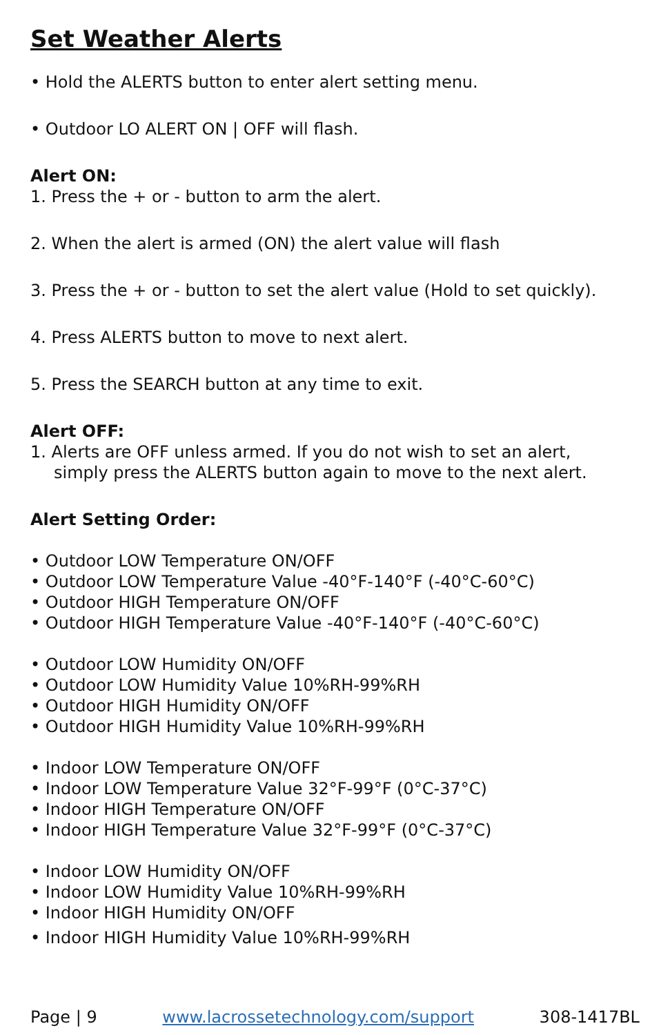Set Weather Alerts
• Hold the ALERTS button to enter alert setting menu.
• Outdoor LO ALERT ON | OFF will flash.
Alert ON:
1. Press the + or - button to arm the alert.
2. When the alert is armed (ON) the alert value will flash
3. Press the + or - button to set the alert value (Hold to set quickly).
4. Press ALERTS button to move to next alert.
5. Press the SEARCH button at any time to exit.
Alert OFF:
1. Alerts are OFF unless armed. If you do not wish to set an alert,
simply press the ALERTS button again to move to the next alert.
Alert Setting Order:
• Outdoor LOW Temperature ON/OFF
• Outdoor LOW Temperature Value -40°F-140°F (-40°C-60°C)
• Outdoor HIGH Temperature ON/OFF
• Outdoor HIGH Temperature Value -40°F-140°F (-40°C-60°C)
• Outdoor LOW Humidity ON/OFF
• Outdoor LOW Humidity Value 10%RH-99%RH
• Outdoor HIGH Humidity ON/OFF
• Outdoor HIGH Humidity Value 10%RH-99%RH
• Indoor LOW Temperature ON/OFF
• Indoor LOW Temperature Value 32°F-99°F (0°C-37°C)
• Indoor HIGH Temperature ON/OFF
• Indoor HIGH Temperature Value 32°F-99°F (0°C-37°C)
• Indoor LOW Humidity ON/OFF
• Indoor LOW Humidity Value 10%RH-99%RH
• Indoor HIGH Humidity ON/OFF
• Indoor HIGH Humidity Value 10%RH-99%RH
Page | 9 www.lacrossetechnology.com/support 308-1417BL